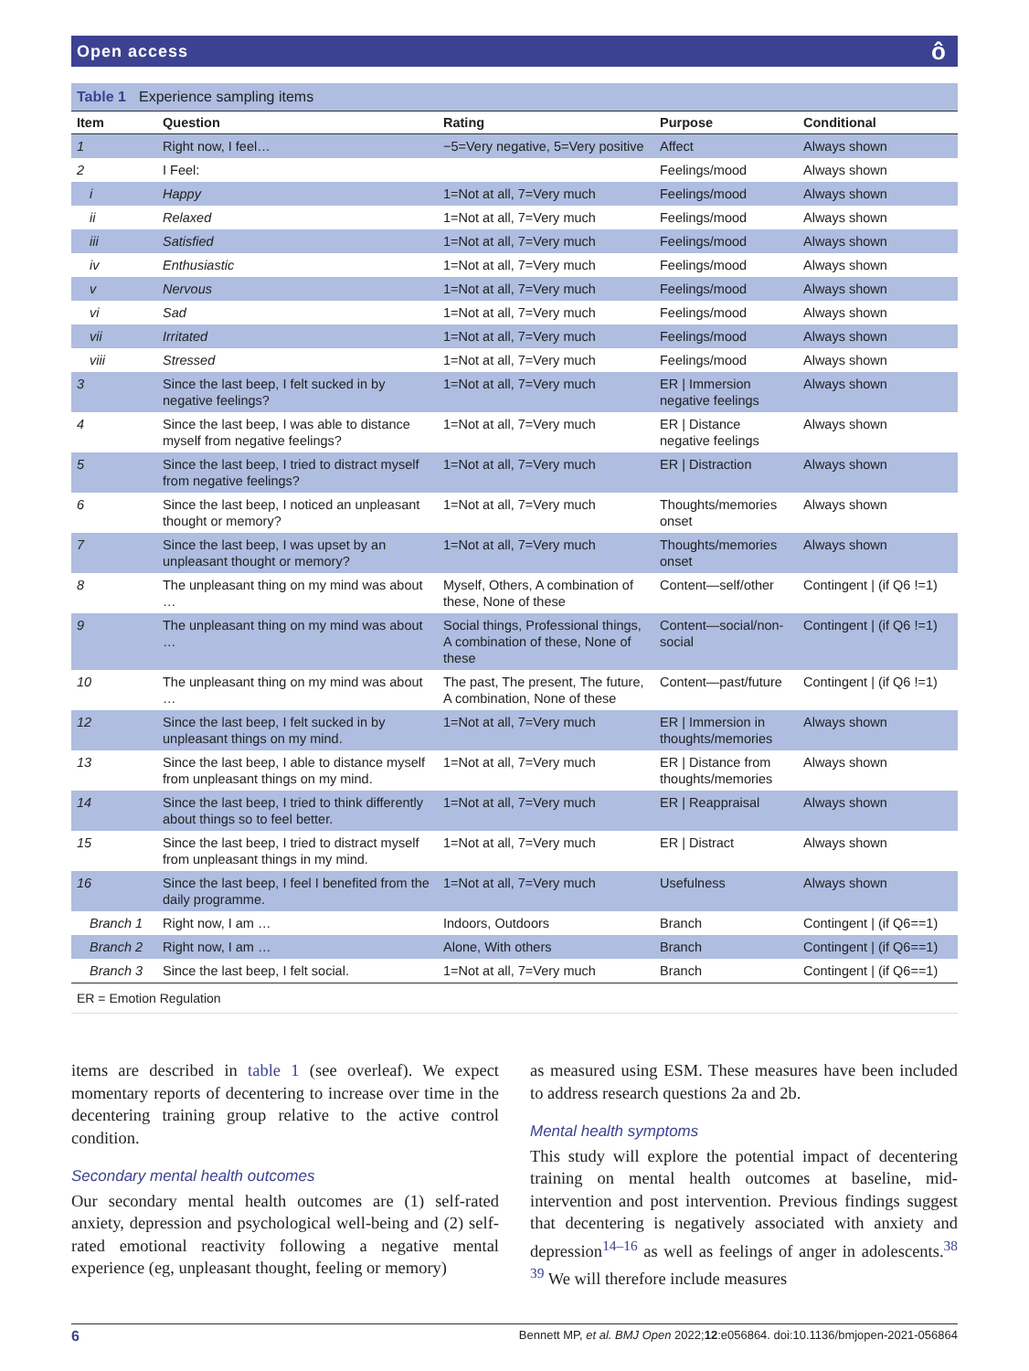Open access ô
Table 1 Experience sampling items
| Item | Question | Rating | Purpose | Conditional |
| --- | --- | --- | --- | --- |
| 1 | Right now, I feel… | −5=Very negative, 5=Very positive | Affect | Always shown |
| 2 | I Feel: | | Feelings/mood | Always shown |
| i | Happy | 1=Not at all, 7=Very much | Feelings/mood | Always shown |
| ii | Relaxed | 1=Not at all, 7=Very much | Feelings/mood | Always shown |
| iii | Satisfied | 1=Not at all, 7=Very much | Feelings/mood | Always shown |
| iv | Enthusiastic | 1=Not at all, 7=Very much | Feelings/mood | Always shown |
| v | Nervous | 1=Not at all, 7=Very much | Feelings/mood | Always shown |
| vi | Sad | 1=Not at all, 7=Very much | Feelings/mood | Always shown |
| vii | Irritated | 1=Not at all, 7=Very much | Feelings/mood | Always shown |
| viii | Stressed | 1=Not at all, 7=Very much | Feelings/mood | Always shown |
| 3 | Since the last beep, I felt sucked in by negative feelings? | 1=Not at all, 7=Very much | ER / Immersion negative feelings | Always shown |
| 4 | Since the last beep, I was able to distance myself from negative feelings? | 1=Not at all, 7=Very much | ER / Distance negative feelings | Always shown |
| 5 | Since the last beep, I tried to distract myself from negative feelings? | 1=Not at all, 7=Very much | ER / Distraction | Always shown |
| 6 | Since the last beep, I noticed an unpleasant thought or memory? | 1=Not at all, 7=Very much | Thoughts/memories onset | Always shown |
| 7 | Since the last beep, I was upset by an unpleasant thought or memory? | 1=Not at all, 7=Very much | Thoughts/memories onset | Always shown |
| 8 | The unpleasant thing on my mind was about … | Myself, Others, A combination of these, None of these | Content—self/other | Contingent / (if Q6 !=1) |
| 9 | The unpleasant thing on my mind was about … | Social things, Professional things, A combination of these, None of these | Content—social/non-social | Contingent / (if Q6 !=1) |
| 10 | The unpleasant thing on my mind was about … | The past, The present, The future, A combination, None of these | Content—past/future | Contingent / (if Q6 !=1) |
| 12 | Since the last beep, I felt sucked in by unpleasant things on my mind. | 1=Not at all, 7=Very much | ER / Immersion in thoughts/memories | Always shown |
| 13 | Since the last beep, I able to distance myself from unpleasant things on my mind. | 1=Not at all, 7=Very much | ER / Distance from thoughts/memories | Always shown |
| 14 | Since the last beep, I tried to think differently about things so to feel better. | 1=Not at all, 7=Very much | ER / Reappraisal | Always shown |
| 15 | Since the last beep, I tried to distract myself from unpleasant things in my mind. | 1=Not at all, 7=Very much | ER / Distract | Always shown |
| 16 | Since the last beep, I feel I benefited from the daily programme. | 1=Not at all, 7=Very much | Usefulness | Always shown |
| Branch 1 | Right now, I am … | Indoors, Outdoors | Branch | Contingent / (if Q6==1) |
| Branch 2 | Right now, I am … | Alone, With others | Branch | Contingent / (if Q6==1) |
| Branch 3 | Since the last beep, I felt social. | 1=Not at all, 7=Very much | Branch | Contingent / (if Q6==1) |
ER = Emotion Regulation
items are described in table 1 (see overleaf). We expect momentary reports of decentering to increase over time in the decentering training group relative to the active control condition.
Secondary mental health outcomes
Our secondary mental health outcomes are (1) self-rated anxiety, depression and psychological well-being and (2) self-rated emotional reactivity following a negative mental experience (eg, unpleasant thought, feeling or memory)
as measured using ESM. These measures have been included to address research questions 2a and 2b.
Mental health symptoms
This study will explore the potential impact of decentering training on mental health outcomes at baseline, mid-intervention and post intervention. Previous findings suggest that decentering is negatively associated with anxiety and depression<sup>14–16</sup> as well as feelings of anger in adolescents.<sup>38 39</sup> We will therefore include measures
6 Bennett MP, et al. BMJ Open 2022;12:e056864. doi:10.1136/bmjopen-2021-056864